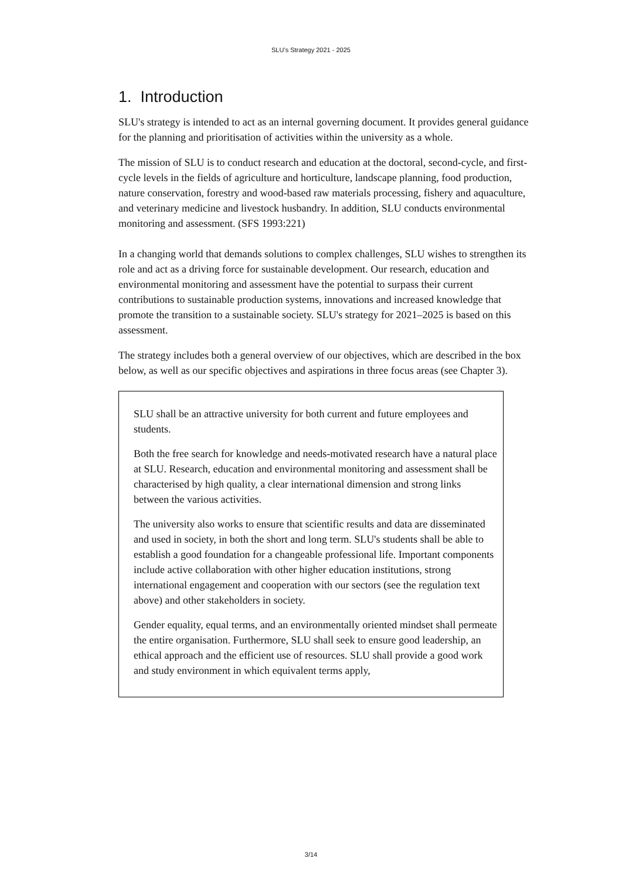SLU’s Strategy 2021 - 2025
1. Introduction
SLU's strategy is intended to act as an internal governing document. It provides general guidance for the planning and prioritisation of activities within the university as a whole.
The mission of SLU is to conduct research and education at the doctoral, second-cycle, and first-cycle levels in the fields of agriculture and horticulture, landscape planning, food production, nature conservation, forestry and wood-based raw materials processing, fishery and aquaculture, and veterinary medicine and livestock husbandry. In addition, SLU conducts environmental monitoring and assessment. (SFS 1993:221)
In a changing world that demands solutions to complex challenges, SLU wishes to strengthen its role and act as a driving force for sustainable development. Our research, education and environmental monitoring and assessment have the potential to surpass their current contributions to sustainable production systems, innovations and increased knowledge that promote the transition to a sustainable society. SLU's strategy for 2021–2025 is based on this assessment.
The strategy includes both a general overview of our objectives, which are described in the box below, as well as our specific objectives and aspirations in three focus areas (see Chapter 3).
SLU shall be an attractive university for both current and future employees and students.
Both the free search for knowledge and needs-motivated research have a natural place at SLU. Research, education and environmental monitoring and assessment shall be characterised by high quality, a clear international dimension and strong links between the various activities.
The university also works to ensure that scientific results and data are disseminated and used in society, in both the short and long term. SLU's students shall be able to establish a good foundation for a changeable professional life. Important components include active collaboration with other higher education institutions, strong international engagement and cooperation with our sectors (see the regulation text above) and other stakeholders in society.
Gender equality, equal terms, and an environmentally oriented mindset shall permeate the entire organisation. Furthermore, SLU shall seek to ensure good leadership, an ethical approach and the efficient use of resources. SLU shall provide a good work and study environment in which equivalent terms apply,
3/14